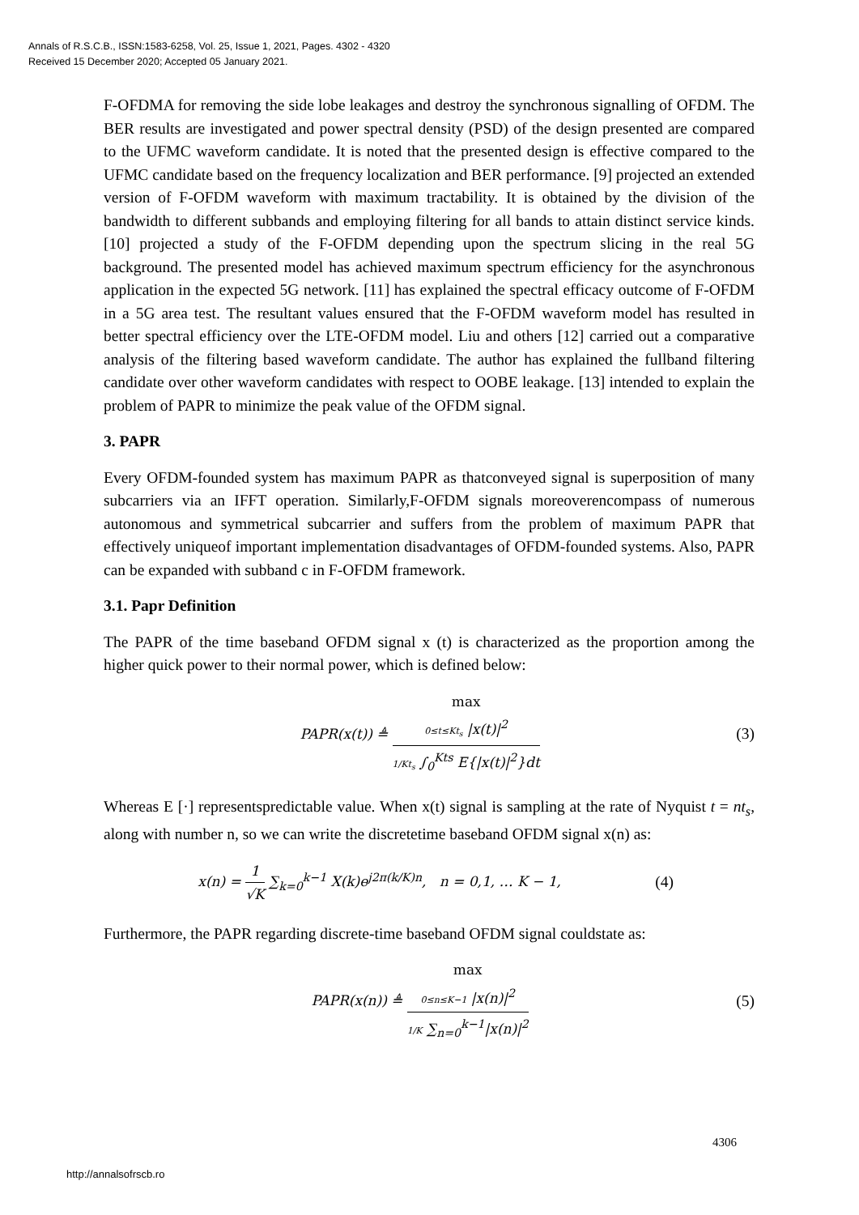Annals of R.S.C.B., ISSN:1583-6258, Vol. 25, Issue 1, 2021, Pages. 4302 - 4320
Received 15 December 2020; Accepted 05 January 2021.
F-OFDMA for removing the side lobe leakages and destroy the synchronous signalling of OFDM. The BER results are investigated and power spectral density (PSD) of the design presented are compared to the UFMC waveform candidate. It is noted that the presented design is effective compared to the UFMC candidate based on the frequency localization and BER performance. [9] projected an extended version of F-OFDM waveform with maximum tractability. It is obtained by the division of the bandwidth to different subbands and employing filtering for all bands to attain distinct service kinds. [10] projected a study of the F-OFDM depending upon the spectrum slicing in the real 5G background. The presented model has achieved maximum spectrum efficiency for the asynchronous application in the expected 5G network. [11] has explained the spectral efficacy outcome of F-OFDM in a 5G area test. The resultant values ensured that the F-OFDM waveform model has resulted in better spectral efficiency over the LTE-OFDM model. Liu and others [12] carried out a comparative analysis of the filtering based waveform candidate. The author has explained the fullband filtering candidate over other waveform candidates with respect to OOBE leakage. [13] intended to explain the problem of PAPR to minimize the peak value of the OFDM signal.
3. PAPR
Every OFDM-founded system has maximum PAPR as thatconveyed signal is superposition of many subcarriers via an IFFT operation. Similarly,F-OFDM signals moreoverencompass of numerous autonomous and symmetrical subcarrier and suffers from the problem of maximum PAPR that effectively uniqueof important implementation disadvantages of OFDM-founded systems. Also, PAPR can be expanded with subband c in F-OFDM framework.
3.1. Papr Definition
The PAPR of the time baseband OFDM signal x (t) is characterized as the proportion among the higher quick power to their normal power, which is defined below:
PAPR(x(t)) ≜ max
0≤t≤Kt<sub>s</sub> |x(t)|<sup>2</sup> 1/Kt<sub>s</sub> ∫<sub>0</sub><sup>Kts</sup> E{|x(t)|<sup>2</sup>}dt
(3)
Whereas E [·] representspredictable value. When x(t) signal is sampling at the rate of Nyquist t = nt<sub>s</sub>, along with number n, so we can write the discretetime baseband OFDM signal x(n) as:
x(n) = 1 √K ∑<sub>k=0</sub><sup>k−1</sup> X(k)e<sup>j2π(k/K)n</sup>, n = 0,1, … K − 1,
(4)
Furthermore, the PAPR regarding discrete-time baseband OFDM signal couldstate as:
PAPR(x(n)) ≜ max
0≤n≤K−1 |x(n)|<sup>2</sup> 1/K ∑<sub>n=0</sub><sup>k−1</sup>|x(n)|<sup>2</sup>
(5)
4306
http://annalsofrscb.ro